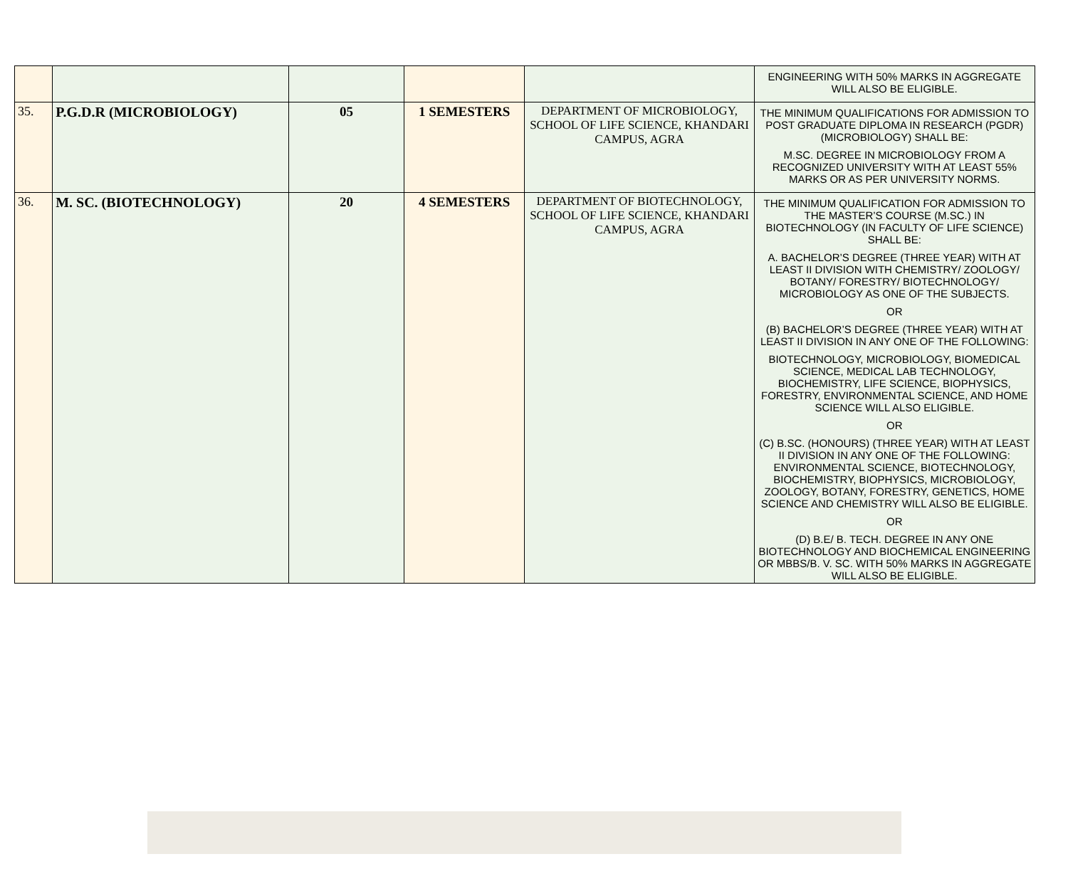| | | | | | ENGINEERING WITH 50% MARKS IN AGGREGATE WILL ALSO BE ELIGIBLE. |
| 35. | P.G.D.R (MICROBIOLOGY) | 05 | 1 SEMESTERS | DEPARTMENT OF MICROBIOLOGY, SCHOOL OF LIFE SCIENCE, KHANDARI CAMPUS, AGRA | THE MINIMUM QUALIFICATIONS FOR ADMISSION TO POST GRADUATE DIPLOMA IN RESEARCH (PGDR) (MICROBIOLOGY) SHALL BE: M.SC. DEGREE IN MICROBIOLOGY FROM A RECOGNIZED UNIVERSITY WITH AT LEAST 55% MARKS OR AS PER UNIVERSITY NORMS. |
| 36. | M. SC. (BIOTECHNOLOGY) | 20 | 4 SEMESTERS | DEPARTMENT OF BIOTECHNOLOGY, SCHOOL OF LIFE SCIENCE, KHANDARI CAMPUS, AGRA | THE MINIMUM QUALIFICATION FOR ADMISSION TO THE MASTER’S COURSE (M.SC.) IN BIOTECHNOLOGY (IN FACULTY OF LIFE SCIENCE) SHALL BE: A. BACHELOR’S DEGREE (THREE YEAR) WITH AT LEAST II DIVISION WITH CHEMISTRY/ ZOOLOGY/ BOTANY/ FORESTRY/ BIOTECHNOLOGY/ MICROBIOLOGY AS ONE OF THE SUBJECTS. OR (B) BACHELOR’S DEGREE (THREE YEAR) WITH AT LEAST II DIVISION IN ANY ONE OF THE FOLLOWING: BIOTECHNOLOGY, MICROBIOLOGY, BIOMEDICAL SCIENCE, MEDICAL LAB TECHNOLOGY, BIOCHEMISTRY, LIFE SCIENCE, BIOPHYSICS, FORESTRY, ENVIRONMENTAL SCIENCE, AND HOME SCIENCE WILL ALSO ELIGIBLE. OR (C) B.SC. (HONOURS) (THREE YEAR) WITH AT LEAST II DIVISION IN ANY ONE OF THE FOLLOWING: ENVIRONMENTAL SCIENCE, BIOTECHNOLOGY, BIOCHEMISTRY, BIOPHYSICS, MICROBIOLOGY, ZOOLOGY, BOTANY, FORESTRY, GENETICS, HOME SCIENCE AND CHEMISTRY WILL ALSO BE ELIGIBLE. OR (D) B.E/ B. TECH. DEGREE IN ANY ONE BIOTECHNOLOGY AND BIOCHEMICAL ENGINEERING OR MBBS/B. V. SC. WITH 50% MARKS IN AGGREGATE WILL ALSO BE ELIGIBLE. |